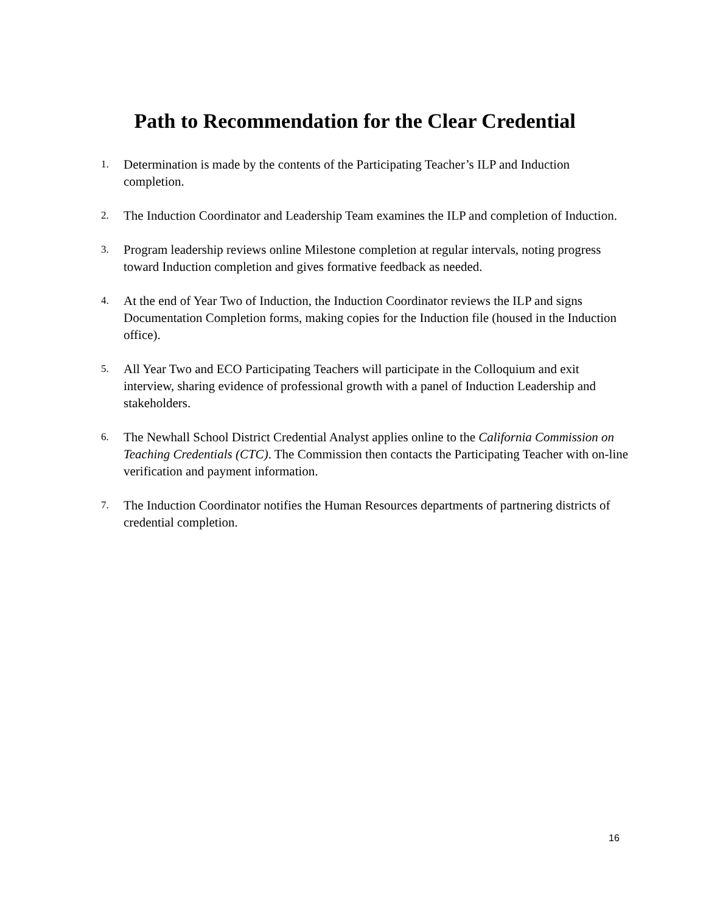Path to Recommendation for the Clear Credential
1. Determination is made by the contents of the Participating Teacher’s ILP and Induction completion.
2. The Induction Coordinator and Leadership Team examines the ILP and completion of Induction.
3. Program leadership reviews online Milestone completion at regular intervals, noting progress toward Induction completion and gives formative feedback as needed.
4. At the end of Year Two of Induction, the Induction Coordinator reviews the ILP and signs Documentation Completion forms, making copies for the Induction file (housed in the Induction office).
5. All Year Two and ECO Participating Teachers will participate in the Colloquium and exit interview, sharing evidence of professional growth with a panel of Induction Leadership and stakeholders.
6. The Newhall School District Credential Analyst applies online to the California Commission on Teaching Credentials (CTC). The Commission then contacts the Participating Teacher with on-line verification and payment information.
7. The Induction Coordinator notifies the Human Resources departments of partnering districts of credential completion.
16